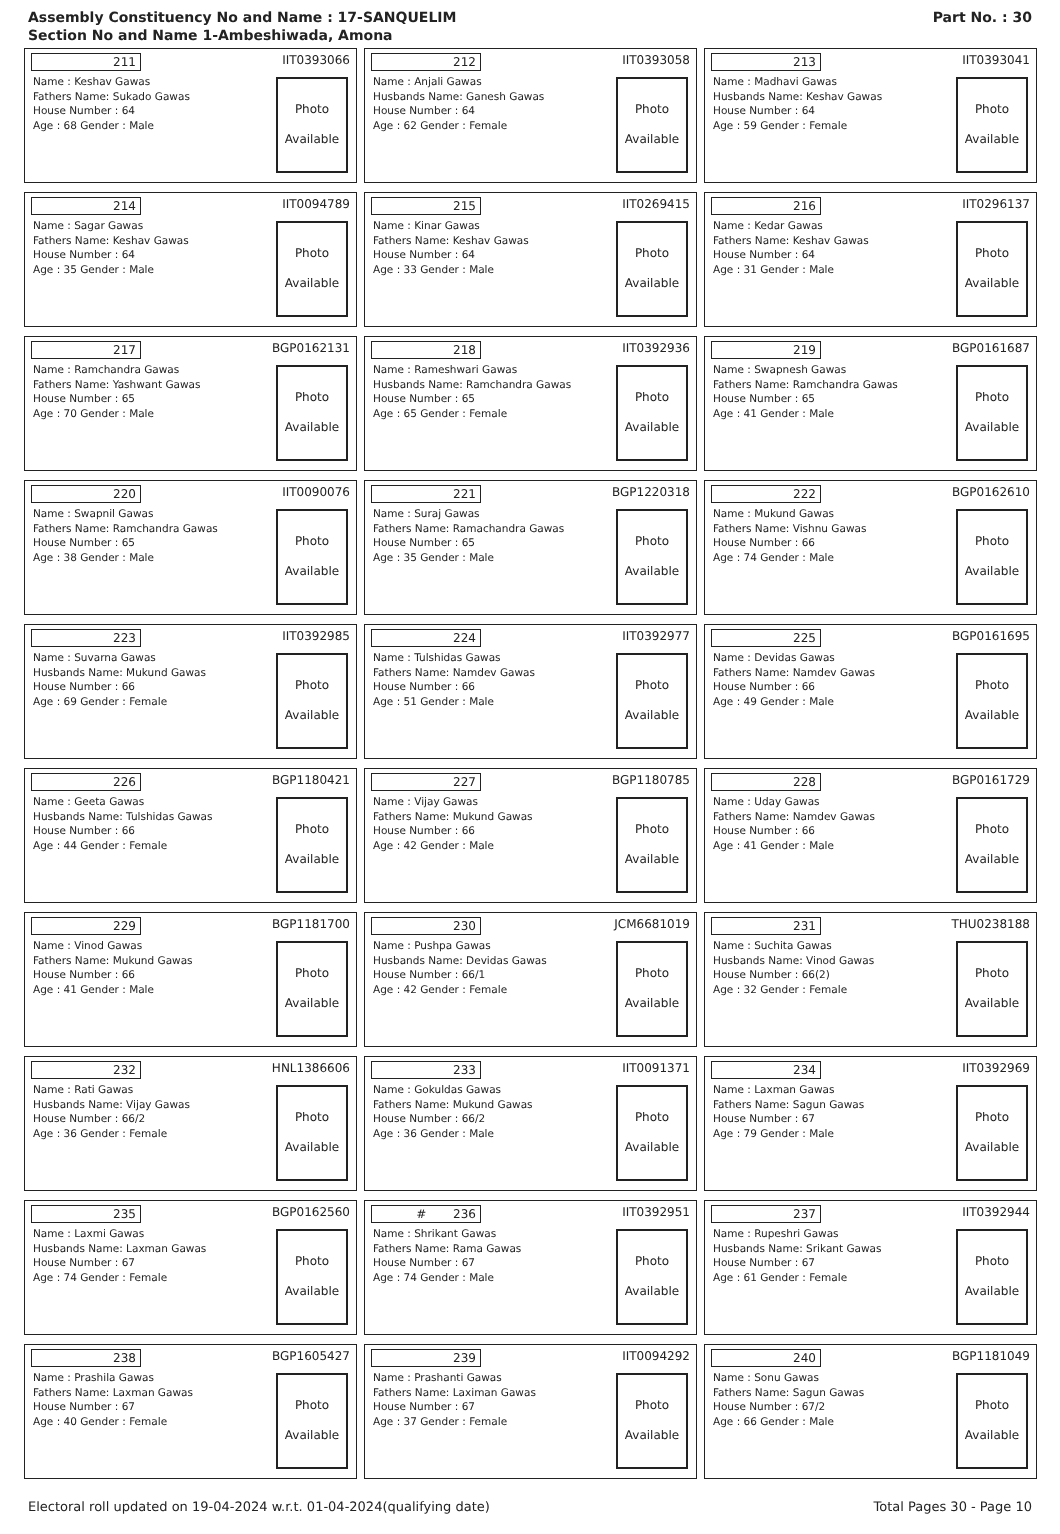Assembly Constituency No and Name : 17-SANQUELIM
Section No and Name 1-Ambeshiwada, Amona
Part No. : 30
211 IIT0393066
Name : Keshav Gawas
Fathers Name: Sukado Gawas
House Number : 64
Age : 68 Gender : Male
Photo
Available
212 IIT0393058
Name : Anjali Gawas
Husbands Name: Ganesh Gawas
House Number : 64
Age : 62 Gender : Female
Photo
Available
213 IIT0393041
Name : Madhavi Gawas
Husbands Name: Keshav Gawas
House Number : 64
Age : 59 Gender : Female
Photo
Available
214 IIT0094789
Name : Sagar Gawas
Fathers Name: Keshav Gawas
House Number : 64
Age : 35 Gender : Male
Photo
Available
215 IIT0269415
Name : Kinar Gawas
Fathers Name: Keshav Gawas
House Number : 64
Age : 33 Gender : Male
Photo
Available
216 IIT0296137
Name : Kedar Gawas
Fathers Name: Keshav Gawas
House Number : 64
Age : 31 Gender : Male
Photo
Available
217 BGP0162131
Name : Ramchandra Gawas
Fathers Name: Yashwant Gawas
House Number : 65
Age : 70 Gender : Male
Photo
Available
218 IIT0392936
Name : Rameshwari Gawas
Husbands Name: Ramchandra Gawas
House Number : 65
Age : 65 Gender : Female
Photo
Available
219 BGP0161687
Name : Swapnesh Gawas
Fathers Name: Ramchandra Gawas
House Number : 65
Age : 41 Gender : Male
Photo
Available
220 IIT0090076
Name : Swapnil Gawas
Fathers Name: Ramchandra Gawas
House Number : 65
Age : 38 Gender : Male
Photo
Available
221 BGP1220318
Name : Suraj Gawas
Fathers Name: Ramachandra Gawas
House Number : 65
Age : 35 Gender : Male
Photo
Available
222 BGP0162610
Name : Mukund Gawas
Fathers Name: Vishnu Gawas
House Number : 66
Age : 74 Gender : Male
Photo
Available
223 IIT0392985
Name : Suvarna Gawas
Husbands Name: Mukund Gawas
House Number : 66
Age : 69 Gender : Female
Photo
Available
224 IIT0392977
Name : Tulshidas Gawas
Fathers Name: Namdev Gawas
House Number : 66
Age : 51 Gender : Male
Photo
Available
225 BGP0161695
Name : Devidas Gawas
Fathers Name: Namdev Gawas
House Number : 66
Age : 49 Gender : Male
Photo
Available
226 BGP1180421
Name : Geeta Gawas
Husbands Name: Tulshidas Gawas
House Number : 66
Age : 44 Gender : Female
Photo
Available
227 BGP1180785
Name : Vijay Gawas
Fathers Name: Mukund Gawas
House Number : 66
Age : 42 Gender : Male
Photo
Available
228 BGP0161729
Name : Uday Gawas
Fathers Name: Namdev Gawas
House Number : 66
Age : 41 Gender : Male
Photo
Available
229 BGP1181700
Name : Vinod Gawas
Fathers Name: Mukund Gawas
House Number : 66
Age : 41 Gender : Male
Photo
Available
230 JCM6681019
Name : Pushpa Gawas
Husbands Name: Devidas Gawas
House Number : 66/1
Age : 42 Gender : Female
Photo
Available
231 THU0238188
Name : Suchita Gawas
Husbands Name: Vinod Gawas
House Number : 66(2)
Age : 32 Gender : Female
Photo
Available
232 HNL1386606
Name : Rati Gawas
Husbands Name: Vijay Gawas
House Number : 66/2
Age : 36 Gender : Female
Photo
Available
233 IIT0091371
Name : Gokuldas Gawas
Fathers Name: Mukund Gawas
House Number : 66/2
Age : 36 Gender : Male
Photo
Available
234 IIT0392969
Name : Laxman Gawas
Fathers Name: Sagun Gawas
House Number : 67
Age : 79 Gender : Male
Photo
Available
235 BGP0162560
Name : Laxmi Gawas
Husbands Name: Laxman Gawas
House Number : 67
Age : 74 Gender : Female
Photo
Available
# 236 IIT0392951
Name : Shrikant Gawas
Fathers Name: Rama Gawas
House Number : 67
Age : 74 Gender : Male
Photo
Available
237 IIT0392944
Name : Rupeshri Gawas
Husbands Name: Srikant Gawas
House Number : 67
Age : 61 Gender : Female
Photo
Available
238 BGP1605427
Name : Prashila Gawas
Fathers Name: Laxman Gawas
House Number : 67
Age : 40 Gender : Female
Photo
Available
239 IIT0094292
Name : Prashanti Gawas
Fathers Name: Laximan Gawas
House Number : 67
Age : 37 Gender : Female
Photo
Available
240 BGP1181049
Name : Sonu Gawas
Fathers Name: Sagun Gawas
House Number : 67/2
Age : 66 Gender : Male
Photo
Available
Electoral roll updated on 19-04-2024 w.r.t. 01-04-2024(qualifying date) Total Pages 30 - Page 10